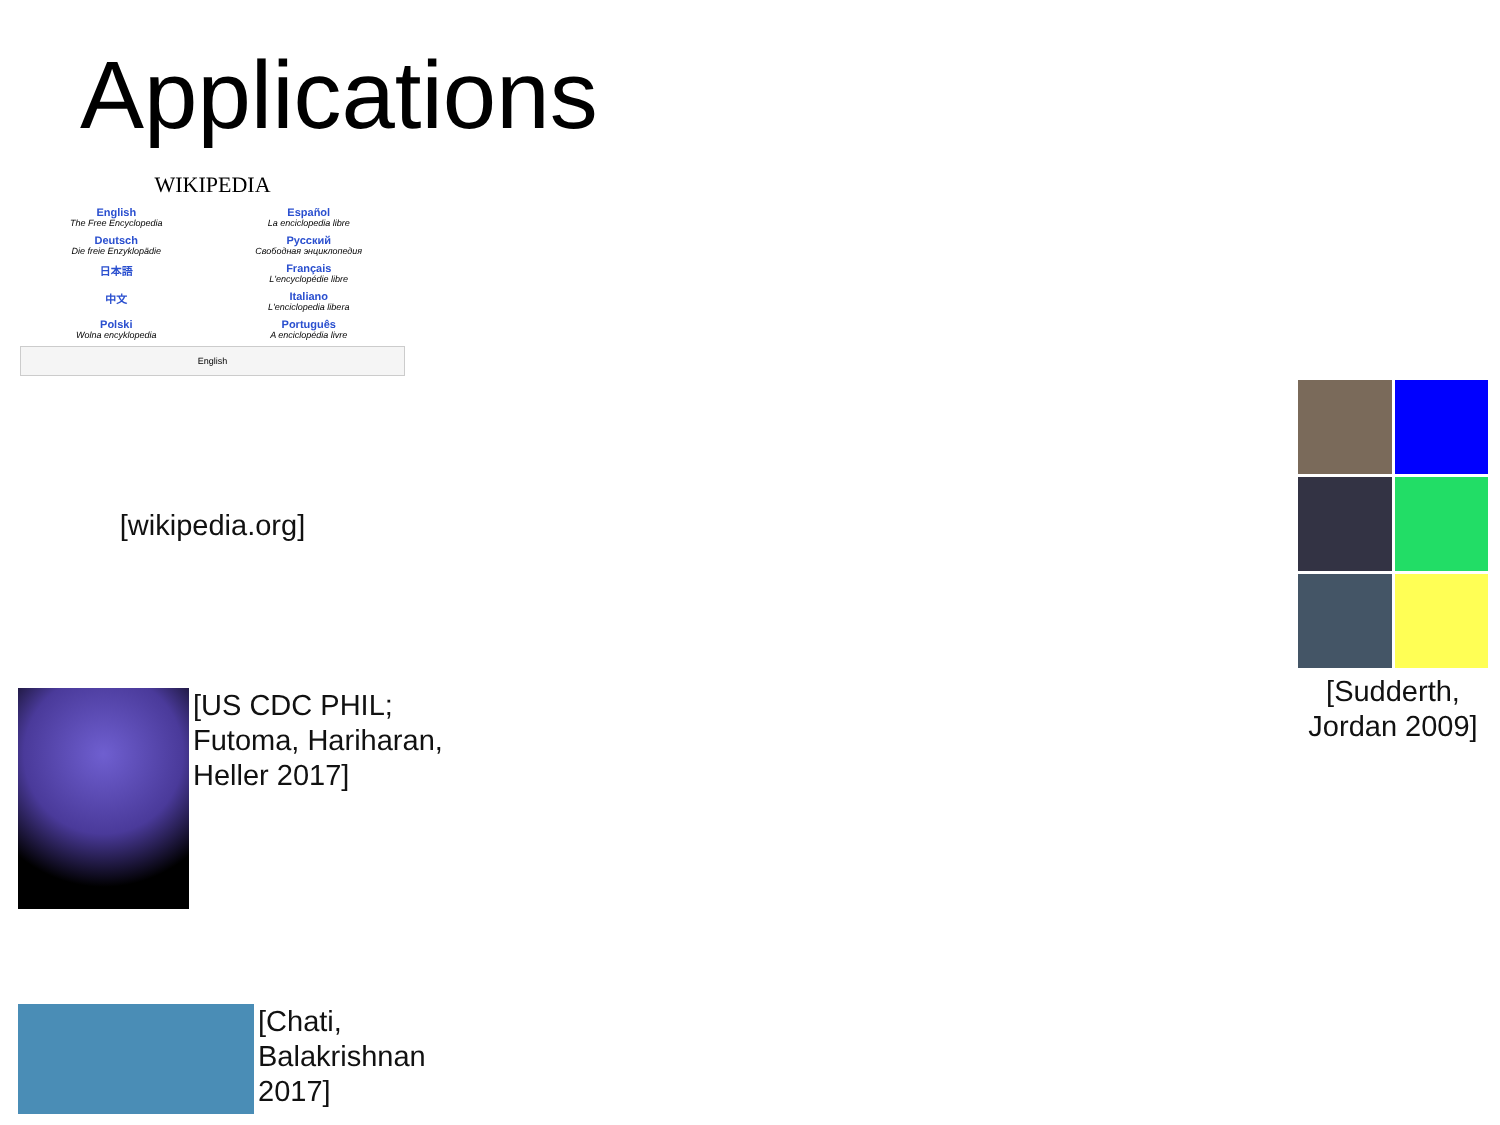Applications
WIKIPEDIA
English
The Free Encyclopedia
Español
La enciclopedia libre
Deutsch
Die freie Enzyklopädie
Русский
Свободная энциклопедия
日本語
Français
L'encyclopédie libre
中文
Italiano
L'enciclopedia libera
Polski
Wolna encyklopedia
Português
A enciclopédia livre
English
[wikipedia.org]
[US CDC PHIL;
Futoma, Hariharan,
Heller 2017]
[Chati,
Balakrishnan
2017]
[Sudderth,
Jordan 2009]